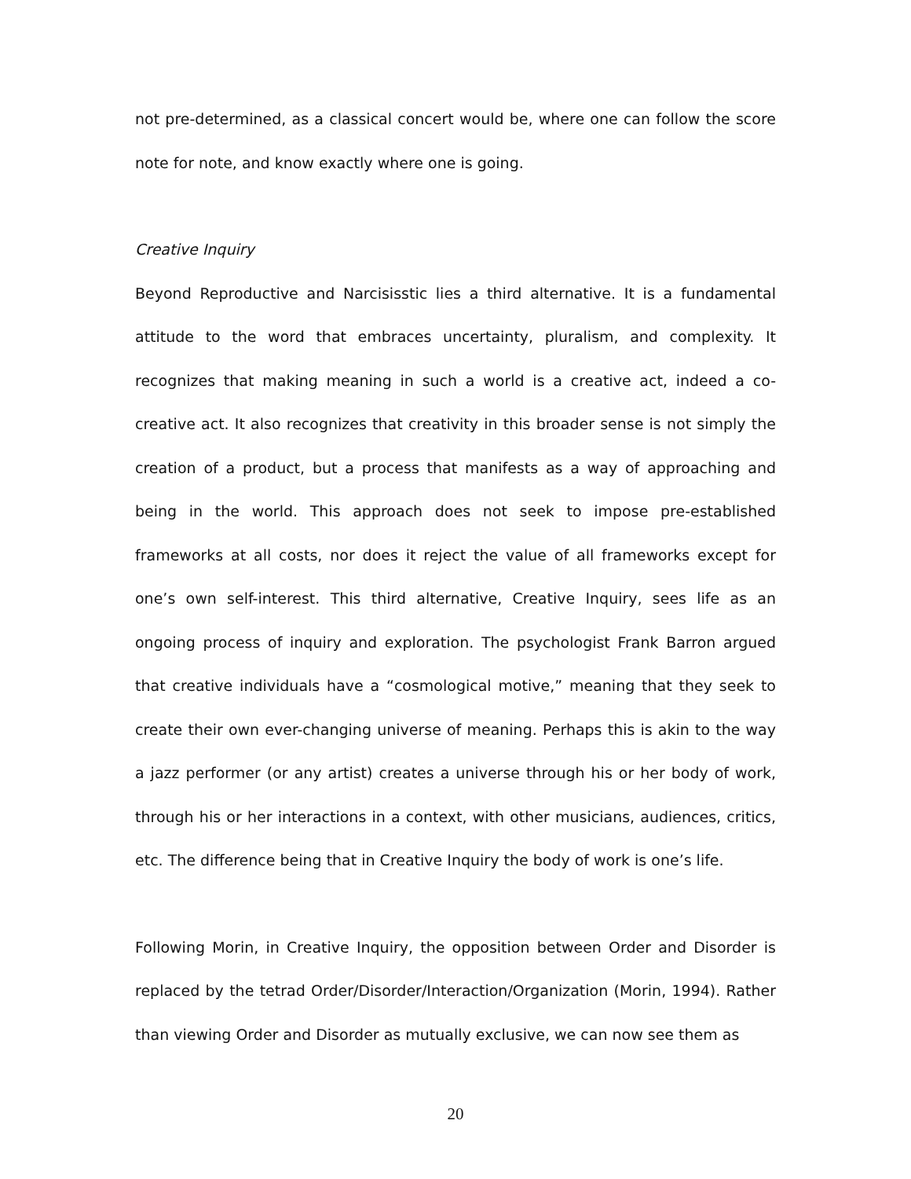not pre-determined, as a classical concert would be, where one can follow the score note for note, and know exactly where one is going.
Creative Inquiry
Beyond Reproductive and Narcisisstic lies a third alternative. It is a fundamental attitude to the word that embraces uncertainty, pluralism, and complexity. It recognizes that making meaning in such a world is a creative act, indeed a co-creative act. It also recognizes that creativity in this broader sense is not simply the creation of a product, but a process that manifests as a way of approaching and being in the world. This approach does not seek to impose pre-established frameworks at all costs, nor does it reject the value of all frameworks except for one’s own self-interest. This third alternative, Creative Inquiry, sees life as an ongoing process of inquiry and exploration. The psychologist Frank Barron argued that creative individuals have a “cosmological motive,” meaning that they seek to create their own ever-changing universe of meaning. Perhaps this is akin to the way a jazz performer (or any artist) creates a universe through his or her body of work, through his or her interactions in a context, with other musicians, audiences, critics, etc. The difference being that in Creative Inquiry the body of work is one’s life.
Following Morin, in Creative Inquiry, the opposition between Order and Disorder is replaced by the tetrad Order/Disorder/Interaction/Organization (Morin, 1994). Rather than viewing Order and Disorder as mutually exclusive, we can now see them as
20